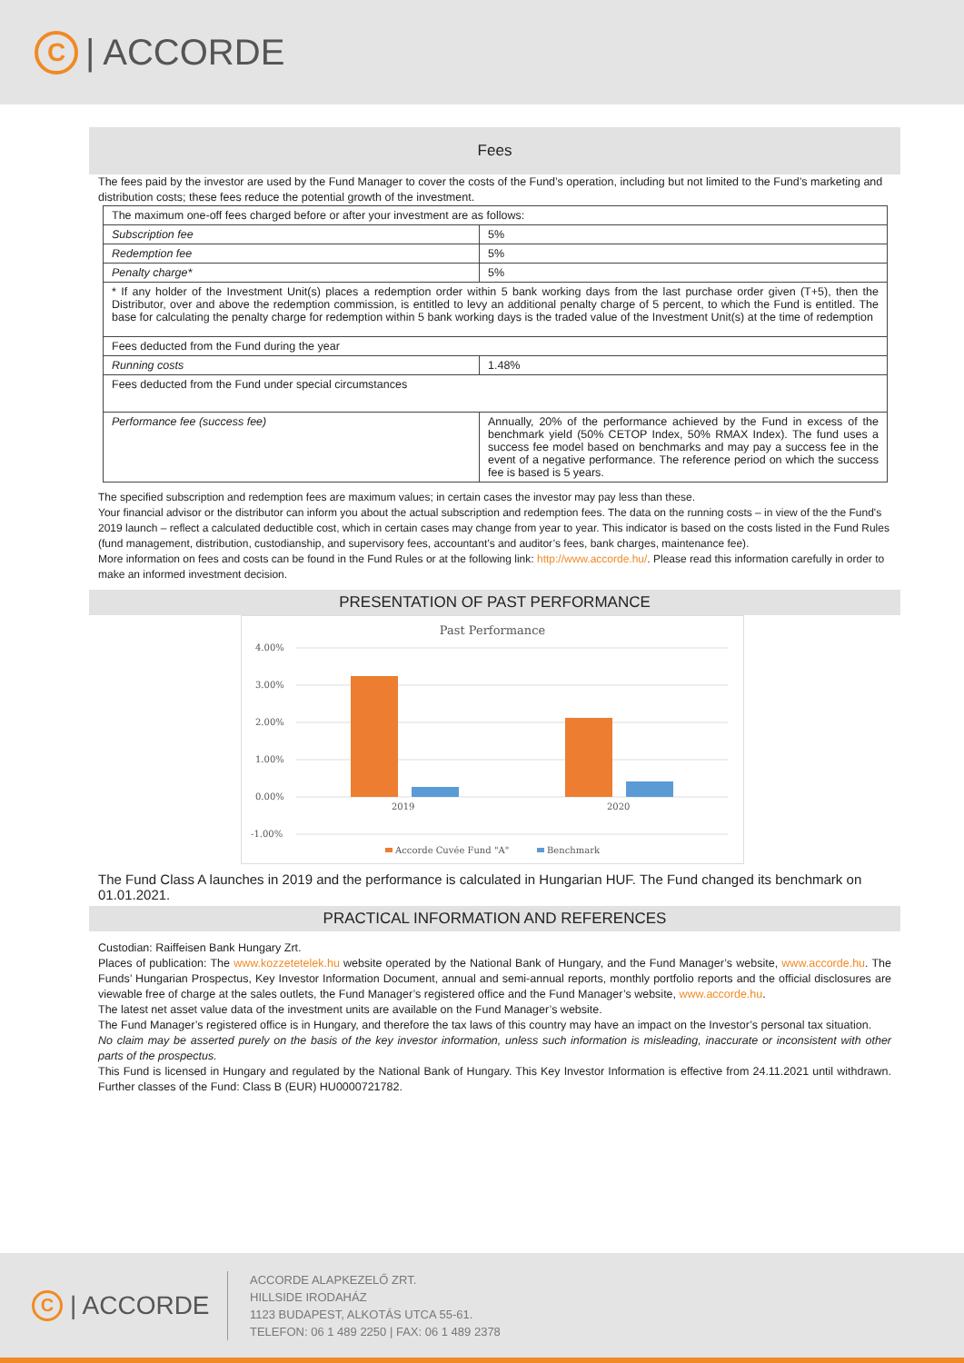C | ACCORDE
Fees
The fees paid by the investor are used by the Fund Manager to cover the costs of the Fund’s operation, including but not limited to the Fund’s marketing and distribution costs; these fees reduce the potential growth of the investment.
| The maximum one-off fees charged before or after your investment are as follows: | |
| Subscription fee | 5% |
| Redemption fee | 5% |
| Penalty charge* | 5% |
| * If any holder of the Investment Unit(s) places a redemption order within 5 bank working days from the last purchase order given (T+5), then the Distributor, over and above the redemption commission, is entitled to levy an additional penalty charge of 5 percent, to which the Fund is entitled. The base for calculating the penalty charge for redemption within 5 bank working days is the traded value of the Investment Unit(s) at the time of redemption | |
| Fees deducted from the Fund during the year | |
| Running costs | 1.48% |
| Fees deducted from the Fund under special circumstances | |
| Performance fee (success fee) | Annually, 20% of the performance achieved by the Fund in excess of the benchmark yield (50% CETOP Index, 50% RMAX Index). The fund uses a success fee model based on benchmarks and may pay a success fee in the event of a negative performance. The reference period on which the success fee is based is 5 years. |
The specified subscription and redemption fees are maximum values; in certain cases the investor may pay less than these.
Your financial advisor or the distributor can inform you about the actual subscription and redemption fees. The data on the running costs – in view of the the Fund's 2019 launch – reflect a calculated deductible cost, which in certain cases may change from year to year. This indicator is based on the costs listed in the Fund Rules (fund management, distribution, custodianship, and supervisory fees, accountant’s and auditor’s fees, bank charges, maintenance fee).
More information on fees and costs can be found in the Fund Rules or at the following link: http://www.accorde.hu/. Please read this information carefully in order to make an informed investment decision.
PRESENTATION OF PAST PERFORMANCE
Past Performance
4.00%
3.00%
2.00%
1.00%
0.00%
-1.00%
2019
2020
Accorde Cuvée Fund "A"
Benchmark
The Fund Class A launches in 2019 and the performance is calculated in Hungarian HUF. The Fund changed its benchmark on 01.01.2021.
PRACTICAL INFORMATION AND REFERENCES
Custodian: Raiffeisen Bank Hungary Zrt.
Places of publication: The www.kozzetetelek.hu website operated by the National Bank of Hungary, and the Fund Manager’s website, www.accorde.hu. The Funds’ Hungarian Prospectus, Key Investor Information Document, annual and semi-annual reports, monthly portfolio reports and the official disclosures are viewable free of charge at the sales outlets, the Fund Manager’s registered office and the Fund Manager’s website, www.accorde.hu.
The latest net asset value data of the investment units are available on the Fund Manager’s website.
The Fund Manager’s registered office is in Hungary, and therefore the tax laws of this country may have an impact on the Investor’s personal tax situation.
No claim may be asserted purely on the basis of the key investor information, unless such information is misleading, inaccurate or inconsistent with other parts of the prospectus.
This Fund is licensed in Hungary and regulated by the National Bank of Hungary. This Key Investor Information is effective from 24.11.2021 until withdrawn. Further classes of the Fund: Class B (EUR) HU0000721782.
C | ACCORDE
ACCORDE ALAPKEZELŐ ZRT.
HILLSIDE IRODAHÁZ
1123 BUDAPEST, ALKOTÁS UTCA 55-61.
TELEFON: 06 1 489 2250 | FAX: 06 1 489 2378